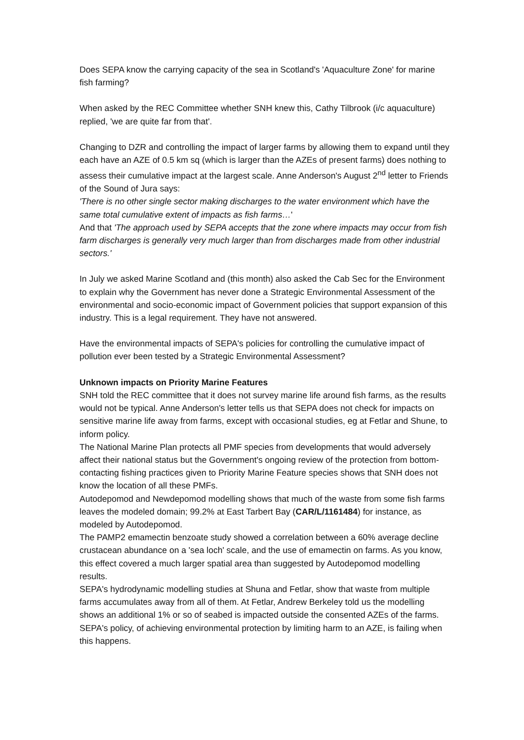Does SEPA know the carrying capacity of the sea in Scotland's 'Aquaculture Zone' for marine fish farming?
When asked by the REC Committee whether SNH knew this, Cathy Tilbrook (i/c aquaculture) replied, 'we are quite far from that'.
Changing to DZR and controlling the impact of larger farms by allowing them to expand until they each have an AZE of 0.5 km sq (which is larger than the AZEs of present farms) does nothing to assess their cumulative impact at the largest scale. Anne Anderson's August 2<sup>nd</sup> letter to Friends of the Sound of Jura says:
'There is no other single sector making discharges to the water environment which have the same total cumulative extent of impacts as fish farms…'
And that 'The approach used by SEPA accepts that the zone where impacts may occur from fish farm discharges is generally very much larger than from discharges made from other industrial sectors.'
In July we asked Marine Scotland and (this month) also asked the Cab Sec for the Environment to explain why the Government has never done a Strategic Environmental Assessment of the environmental and socio-economic impact of Government policies that support expansion of this industry. This is a legal requirement. They have not answered.
Have the environmental impacts of SEPA's policies for controlling the cumulative impact of pollution ever been tested by a Strategic Environmental Assessment?
Unknown impacts on Priority Marine Features
SNH told the REC committee that it does not survey marine life around fish farms, as the results would not be typical. Anne Anderson's letter tells us that SEPA does not check for impacts on sensitive marine life away from farms, except with occasional studies, eg at Fetlar and Shune, to inform policy.
The National Marine Plan protects all PMF species from developments that would adversely affect their national status but the Government's ongoing review of the protection from bottom-contacting fishing practices given to Priority Marine Feature species shows that SNH does not know the location of all these PMFs.
Autodepomod and Newdepomod modelling shows that much of the waste from some fish farms leaves the modeled domain; 99.2% at East Tarbert Bay (CAR/L/1161484) for instance, as modeled by Autodepomod.
The PAMP2 emamectin benzoate study showed a correlation between a 60% average decline crustacean abundance on a 'sea loch' scale, and the use of emamectin on farms. As you know, this effect covered a much larger spatial area than suggested by Autodepomod modelling results.
SEPA's hydrodynamic modelling studies at Shuna and Fetlar, show that waste from multiple farms accumulates away from all of them. At Fetlar, Andrew Berkeley told us the modelling shows an additional 1% or so of seabed is impacted outside the consented AZEs of the farms. SEPA's policy, of achieving environmental protection by limiting harm to an AZE, is failing when this happens.